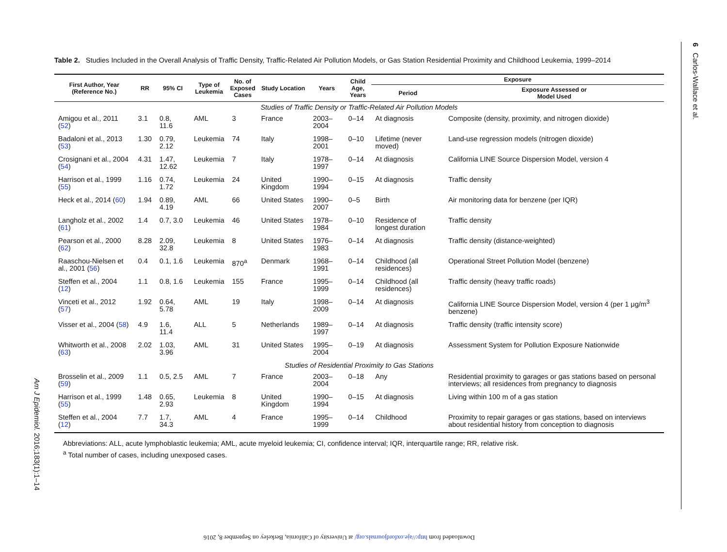6 Carlos-Wallace et al.
Am J Epidemiol. 2016;183(1):1–14
Table 2. Studies Included in the Overall Analysis of Traffic Density, Traffic-Related Air Pollution Models, or Gas Station Residential Proximity and Childhood Leukemia, 1999–2014
| First Author, Year (Reference No.) | RR | 95% CI | Type of Leukemia | No. of Exposed Cases | Study Location | Years | Child Age, Years | Exposure | |
| --- | --- | --- | --- | --- | --- | --- | --- | --- | --- |
| | | | | | | | | Period | Exposure Assessed or Model Used |
| Studies of Traffic Density or Traffic-Related Air Pollution Models | | | | | | | | | |
| Amigou et al., 2011 ( 52 ) | 3.1 | 0.8, 11.6 | AML | 3 | France | 2003–2004 | 0–14 | At diagnosis | Composite (density, proximity, and nitrogen dioxide) |
| Badaloni et al., 2013 ( 53 ) | 1.30 | 0.79, 2.12 | Leukemia | 74 | Italy | 1998–2001 | 0–10 | Lifetime (never moved) | Land-use regression models (nitrogen dioxide) |
| Crosignani et al., 2004 ( 54 ) | 4.31 | 1.47, 12.62 | Leukemia | 7 | Italy | 1978–1997 | 0–14 | At diagnosis | California LINE Source Dispersion Model, version 4 |
| Harrison et al., 1999 ( 55 ) | 1.16 | 0.74, 1.72 | Leukemia | 24 | United Kingdom | 1990–1994 | 0–15 | At diagnosis | Traffic density |
| Heck et al., 2014 ( 60 ) | 1.94 | 0.89, 4.19 | AML | 66 | United States | 1990–2007 | 0–5 | Birth | Air monitoring data for benzene (per IQR) |
| Langholz et al., 2002 ( 61 ) | 1.4 | 0.7, 3.0 | Leukemia | 46 | United States | 1978–1984 | 0–10 | Residence of longest duration | Traffic density |
| Pearson et al., 2000 ( 62 ) | 8.28 | 2.09, 32.8 | Leukemia | 8 | United States | 1976–1983 | 0–14 | At diagnosis | Traffic density (distance-weighted) |
| Raaschou-Nielsen et al., 2001 ( 56 ) | 0.4 | 0.1, 1.6 | Leukemia | 870<sup>a</sup> | Denmark | 1968–1991 | 0–14 | Childhood (all residences) | Operational Street Pollution Model (benzene) |
| Steffen et al., 2004 ( 12 ) | 1.1 | 0.8, 1.6 | Leukemia | 155 | France | 1995–1999 | 0–14 | Childhood (all residences) | Traffic density (heavy traffic roads) |
| Vinceti et al., 2012 ( 57 ) | 1.92 | 0.64, 5.78 | AML | 19 | Italy | 1998–2009 | 0–14 | At diagnosis | California LINE Source Dispersion Model, version 4 (per 1 μg/m<sup>3</sup> benzene) |
| Visser et al., 2004 ( 58 ) | 4.9 | 1.6, 11.4 | ALL | 5 | Netherlands | 1989–1997 | 0–14 | At diagnosis | Traffic density (traffic intensity score) |
| Whitworth et al., 2008 ( 63 ) | 2.02 | 1.03, 3.96 | AML | 31 | United States | 1995–2004 | 0–19 | At diagnosis | Assessment System for Pollution Exposure Nationwide |
| Studies of Residential Proximity to Gas Stations | | | | | | | | | |
| Brosselin et al., 2009 ( 59 ) | 1.1 | 0.5, 2.5 | AML | 7 | France | 2003–2004 | 0–18 | Any | Residential proximity to garages or gas stations based on personal interviews; all residences from pregnancy to diagnosis |
| Harrison et al., 1999 ( 55 ) | 1.48 | 0.65, 2.93 | Leukemia | 8 | United Kingdom | 1990–1994 | 0–15 | At diagnosis | Living within 100 m of a gas station |
| Steffen et al., 2004 ( 12 ) | 7.7 | 1.7, 34.3 | AML | 4 | France | 1995–1999 | 0–14 | Childhood | Proximity to repair garages or gas stations, based on interviews about residential history from conception to diagnosis |
Abbreviations: ALL, acute lymphoblastic leukemia; AML, acute myeloid leukemia; CI, confidence interval; IQR, interquartile range; RR, relative risk.
<sup>a</sup> Total number of cases, including unexposed cases.
Downloaded from http://aje.oxfordjournals.org/ at University of California, Berkeley on September 8, 2016